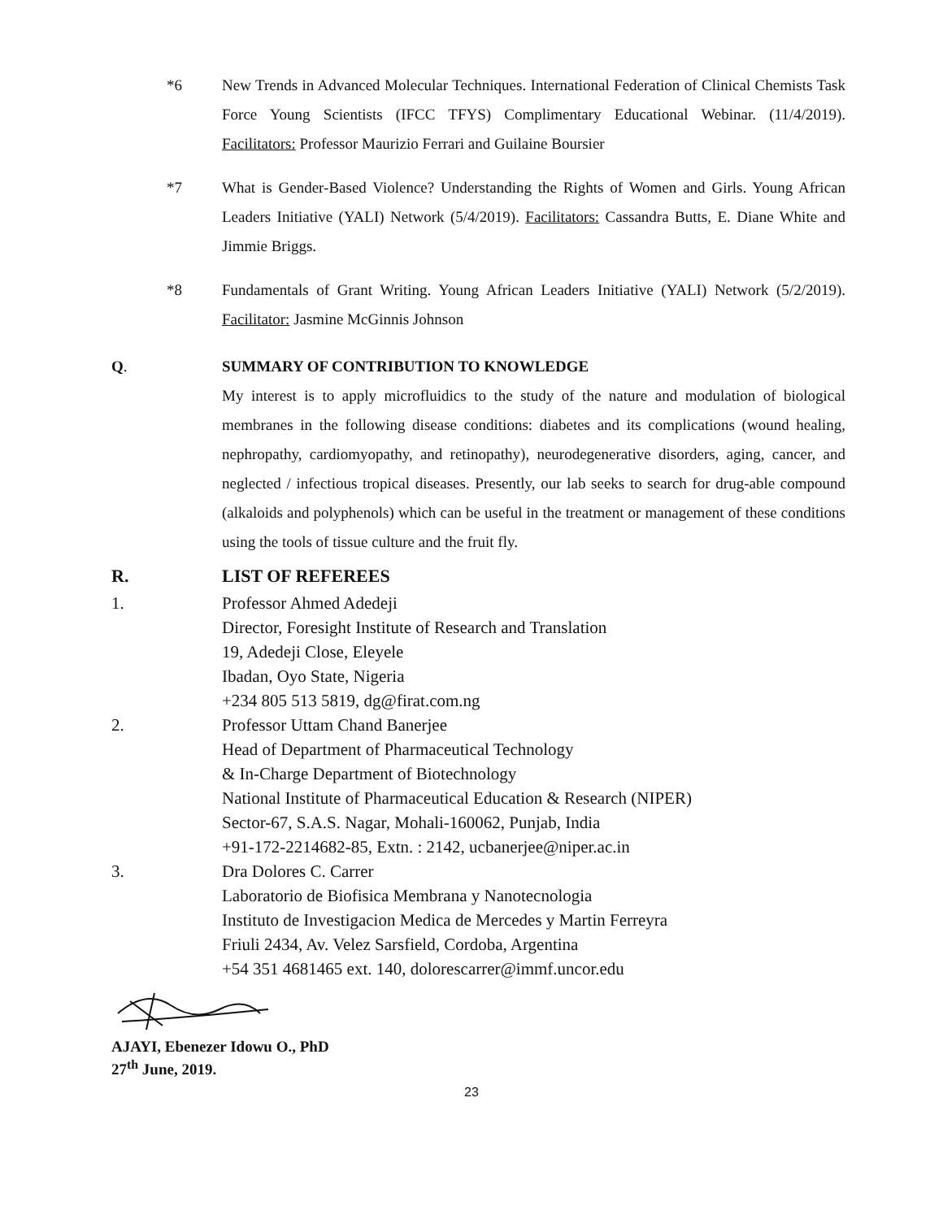*6 New Trends in Advanced Molecular Techniques. International Federation of Clinical Chemists Task Force Young Scientists (IFCC TFYS) Complimentary Educational Webinar. (11/4/2019). Facilitators: Professor Maurizio Ferrari and Guilaine Boursier
*7 What is Gender-Based Violence? Understanding the Rights of Women and Girls. Young African Leaders Initiative (YALI) Network (5/4/2019). Facilitators: Cassandra Butts, E. Diane White and Jimmie Briggs.
*8 Fundamentals of Grant Writing. Young African Leaders Initiative (YALI) Network (5/2/2019). Facilitator: Jasmine McGinnis Johnson
Q. SUMMARY OF CONTRIBUTION TO KNOWLEDGE
My interest is to apply microfluidics to the study of the nature and modulation of biological membranes in the following disease conditions: diabetes and its complications (wound healing, nephropathy, cardiomyopathy, and retinopathy), neurodegenerative disorders, aging, cancer, and neglected / infectious tropical diseases. Presently, our lab seeks to search for drug-able compound (alkaloids and polyphenols) which can be useful in the treatment or management of these conditions using the tools of tissue culture and the fruit fly.
R. LIST OF REFEREES
1. Professor Ahmed Adedeji
Director, Foresight Institute of Research and Translation
19, Adedeji Close, Eleyele
Ibadan, Oyo State, Nigeria
+234 805 513 5819, dg@firat.com.ng
2. Professor Uttam Chand Banerjee
Head of Department of Pharmaceutical Technology
& In-Charge Department of Biotechnology
National Institute of Pharmaceutical Education & Research (NIPER)
Sector-67, S.A.S. Nagar, Mohali-160062, Punjab, India
+91-172-2214682-85, Extn. : 2142, ucbanerjee@niper.ac.in
3. Dra Dolores C. Carrer
Laboratorio de Biofisica Membrana y Nanotecnologia
Instituto de Investigacion Medica de Mercedes y Martin Ferreyra
Friuli 2434, Av. Velez Sarsfield, Cordoba, Argentina
+54 351 4681465 ext. 140, dolorescarrer@immf.uncor.edu
AJAYI, Ebenezer Idowu O., PhD
27<sup>th</sup> June, 2019.
23